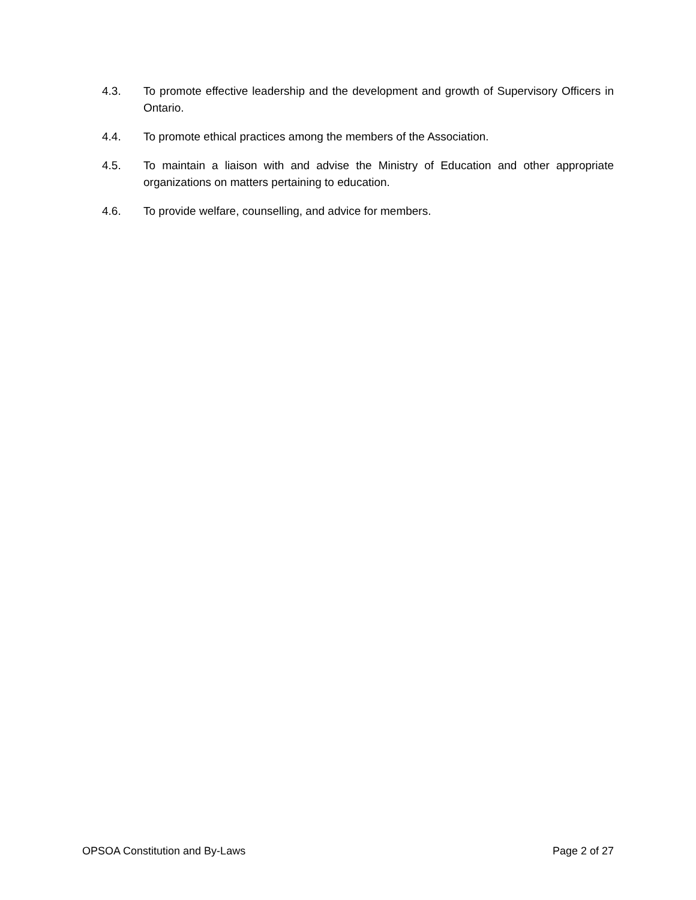4.3. To promote effective leadership and the development and growth of Supervisory Officers in Ontario.
4.4. To promote ethical practices among the members of the Association.
4.5. To maintain a liaison with and advise the Ministry of Education and other appropriate organizations on matters pertaining to education.
4.6. To provide welfare, counselling, and advice for members.
OPSOA Constitution and By-Laws Page 2 of 27